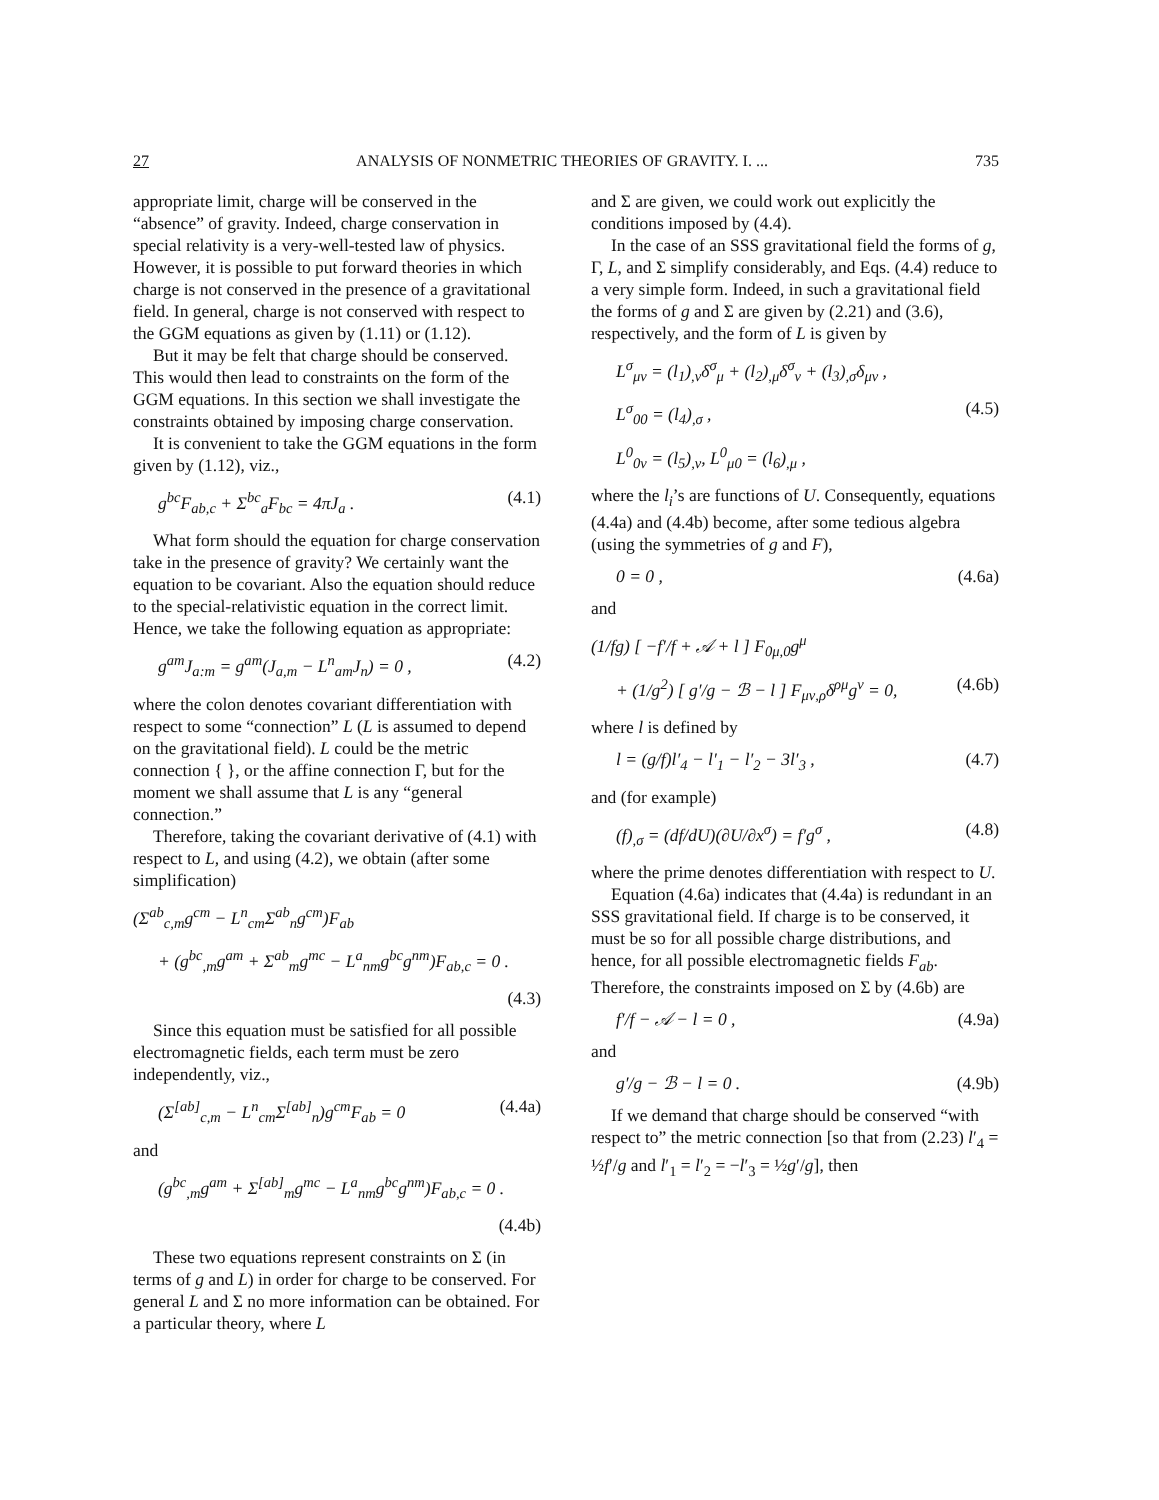27 ANALYSIS OF NONMETRIC THEORIES OF GRAVITY. I. ... 735
appropriate limit, charge will be conserved in the “absence” of gravity. Indeed, charge conservation in special relativity is a very-well-tested law of physics. However, it is possible to put forward theories in which charge is not conserved in the presence of a gravitational field. In general, charge is not conserved with respect to the GGM equations as given by (1.11) or (1.12).
But it may be felt that charge should be conserved. This would then lead to constraints on the form of the GGM equations. In this section we shall investigate the constraints obtained by imposing charge conservation.
It is convenient to take the GGM equations in the form given by (1.12), viz.,
g<sup>bc</sup>F<sub>ab,c</sub> + Σ<sup>bc</sup><sub>a</sub>F<sub>bc</sub> = 4πJ<sub>a</sub> . (4.1)
What form should the equation for charge conservation take in the presence of gravity? We certainly want the equation to be covariant. Also the equation should reduce to the special-relativistic equation in the correct limit. Hence, we take the following equation as appropriate:
g<sup>am</sup>J<sub>a:m</sub> = g<sup>am</sup>(J<sub>a,m</sub> − L<sup>n</sup><sub>am</sub>J<sub>n</sub>) = 0 , (4.2)
where the colon denotes covariant differentiation with respect to some “connection” L (L is assumed to depend on the gravitational field). L could be the metric connection { }, or the affine connection Γ, but for the moment we shall assume that L is any “general connection.”
Therefore, taking the covariant derivative of (4.1) with respect to L, and using (4.2), we obtain (after some simplification)
(Σ<sup>ab</sup><sub>c,m</sub>g<sup>cm</sup> − L<sup>n</sup><sub>cm</sub>Σ<sup>ab</sup><sub>n</sub>g<sup>cm</sup>)F<sub>ab</sub>
+ (g<sup>bc</sup><sub>,m</sub>g<sup>am</sup> + Σ<sup>ab</sup><sub>m</sub>g<sup>mc</sup> − L<sup>a</sup><sub>nm</sub>g<sup>bc</sup>g<sup>nm</sup>)F<sub>ab,c</sub> = 0 .
(4.3)
Since this equation must be satisfied for all possible electromagnetic fields, each term must be zero independently, viz.,
(Σ<sup>[ab]</sup><sub>c,m</sub> − L<sup>n</sup><sub>cm</sub>Σ<sup>[ab]</sup><sub>n</sub>)g<sup>cm</sup>F<sub>ab</sub> = 0 (4.4a)
and
(g<sup>bc</sup><sub>,m</sub>g<sup>am</sup> + Σ<sup>[ab]</sup><sub>m</sub>g<sup>mc</sup> − L<sup>a</sup><sub>nm</sub>g<sup>bc</sup>g<sup>nm</sup>)F<sub>ab,c</sub> = 0 .
(4.4b)
These two equations represent constraints on Σ (in terms of g and L) in order for charge to be conserved. For general L and Σ no more information can be obtained. For a particular theory, where L
and Σ are given, we could work out explicitly the conditions imposed by (4.4).
In the case of an SSS gravitational field the forms of g, Γ, L, and Σ simplify considerably, and Eqs. (4.4) reduce to a very simple form. Indeed, in such a gravitational field the forms of g and Σ are given by (2.21) and (3.6), respectively, and the form of L is given by
L<sup>σ</sup><sub>μν</sub> = (l<sub>1</sub>)<sub>,ν</sub>δ<sup>σ</sup><sub>μ</sub> + (l<sub>2</sub>)<sub>,μ</sub>δ<sup>σ</sup><sub>ν</sub> + (l<sub>3</sub>)<sub>,σ</sub>δ<sub>μν</sub> ,
L<sup>σ</sup><sub>00</sub> = (l<sub>4</sub>)<sub>,σ</sub> , (4.5)
L<sup>0</sup><sub>0ν</sub> = (l<sub>5</sub>)<sub>,ν</sub>, L<sup>0</sup><sub>μ0</sub> = (l<sub>6</sub>)<sub>,μ</sub> ,
where the l<sub>i</sub>’s are functions of U. Consequently, equations (4.4a) and (4.4b) become, after some tedious algebra (using the symmetries of g and F),
0 = 0 , (4.6a)
and
(1/fg) [ −f′/f + 𝒜 + l ] F<sub>0μ,0</sub>g<sup>μ</sup>
+ (1/g<sup>2</sup>) [ g′/g − ℬ − l ] F<sub>μν,ρ</sub>δ<sup>ρμ</sup>g<sup>ν</sup> = 0, (4.6b)
where l is defined by
l = (g/f)l′<sub>4</sub> − l′<sub>1</sub> − l′<sub>2</sub> − 3l′<sub>3</sub> , (4.7)
and (for example)
(f)<sub>,σ</sub> = (df/dU)(∂U/∂x<sup>σ</sup>) = f′g<sup>σ</sup> , (4.8)
where the prime denotes differentiation with respect to U.
Equation (4.6a) indicates that (4.4a) is redundant in an SSS gravitational field. If charge is to be conserved, it must be so for all possible charge distributions, and hence, for all possible electromagnetic fields F<sub>ab</sub>. Therefore, the constraints imposed on Σ by (4.6b) are
f′/f − 𝒜 − l = 0 , (4.9a)
and
g′/g − ℬ − l = 0 . (4.9b)
If we demand that charge should be conserved “with respect to” the metric connection [so that from (2.23) l′<sub>4</sub> = ½f′/g and l′<sub>1</sub> = l′<sub>2</sub> = −l′<sub>3</sub> = ½g′/g], then